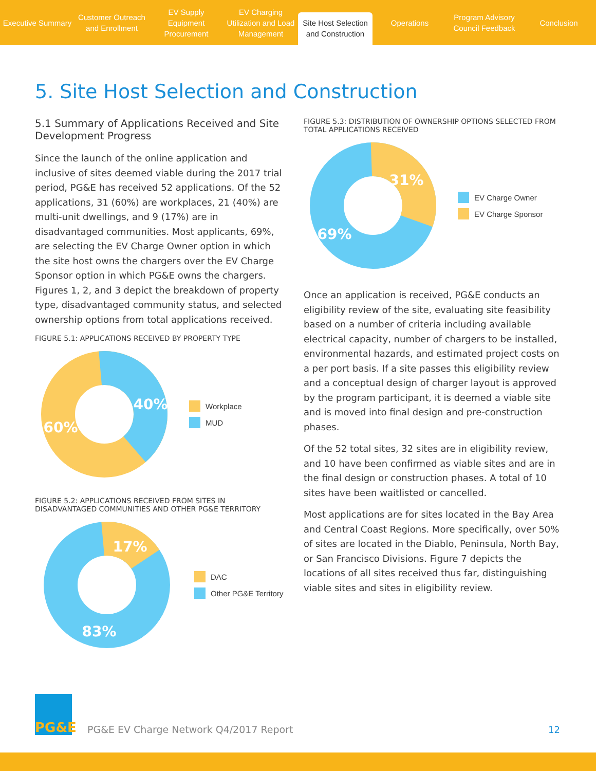Executive Summary
Customer Outreach and Enrollment
EV Supply Equipment Procurement
EV Charging Utilization and Load Management
Site Host Selection and Construction
Operations
Program Advisory Council Feedback
Conclusion
5. Site Host Selection and Construction
5.1 Summary of Applications Received and Site Development Progress
Since the launch of the online application and inclusive of sites deemed viable during the 2017 trial period, PG&E has received 52 applications. Of the 52 applications, 31 (60%) are workplaces, 21 (40%) are multi-unit dwellings, and 9 (17%) are in disadvantaged communities. Most applicants, 69%, are selecting the EV Charge Owner option in which the site host owns the chargers over the EV Charge Sponsor option in which PG&E owns the chargers. Figures 1, 2, and 3 depict the breakdown of property type, disadvantaged community status, and selected ownership options from total applications received.
FIGURE 5.1: APPLICATIONS RECEIVED BY PROPERTY TYPE
40%
60%
Workplace
MUD
FIGURE 5.2: APPLICATIONS RECEIVED FROM SITES IN DISADVANTAGED COMMUNITIES AND OTHER PG&E TERRITORY
17%
83%
DAC
Other PG&E Territory
FIGURE 5.3: DISTRIBUTION OF OWNERSHIP OPTIONS SELECTED FROM TOTAL APPLICATIONS RECEIVED
31%
69%
EV Charge Owner
EV Charge Sponsor
Once an application is received, PG&E conducts an eligibility review of the site, evaluating site feasibility based on a number of criteria including available electrical capacity, number of chargers to be installed, environmental hazards, and estimated project costs on a per port basis. If a site passes this eligibility review and a conceptual design of charger layout is approved by the program participant, it is deemed a viable site and is moved into final design and pre-construction phases.
Of the 52 total sites, 32 sites are in eligibility review, and 10 have been confirmed as viable sites and are in the final design or construction phases. A total of 10 sites have been waitlisted or cancelled.
Most applications are for sites located in the Bay Area and Central Coast Regions. More specifically, over 50% of sites are located in the Diablo, Peninsula, North Bay, or San Francisco Divisions. Figure 7 depicts the locations of all sites received thus far, distinguishing viable sites and sites in eligibility review.
PG&E
PG&E EV Charge Network Q4/2017 Report
12